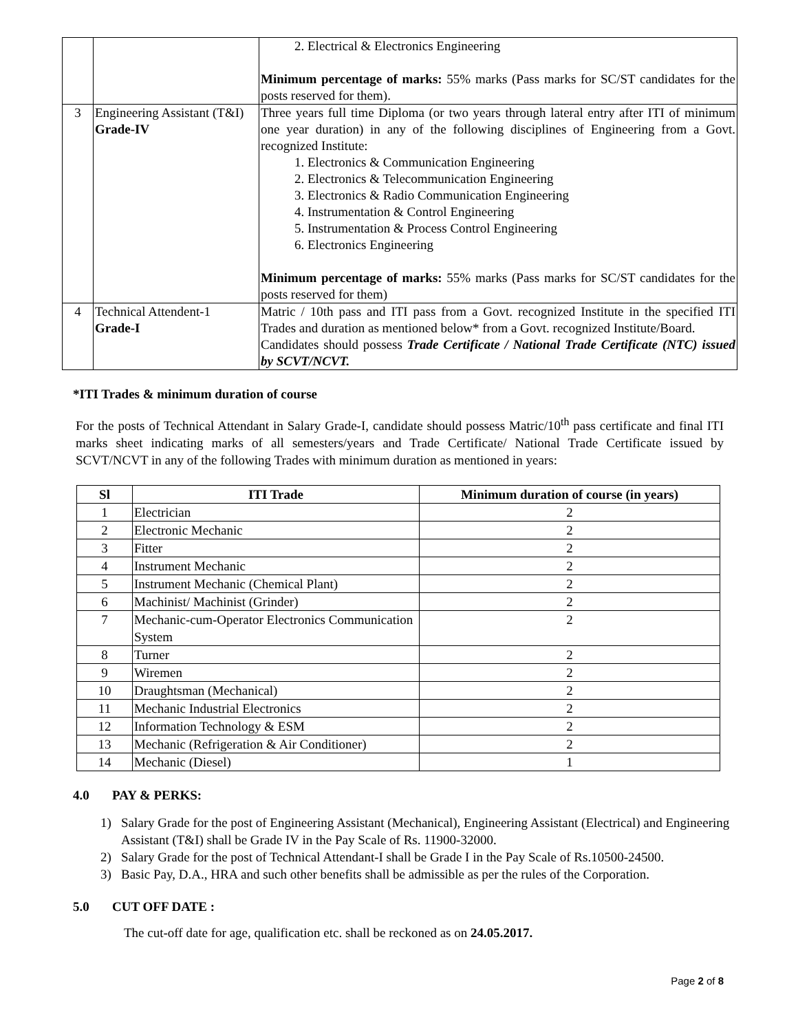| | | 2. Electrical & Electronics Engineering Minimum percentage of marks: 55% marks (Pass marks for SC/ST candidates for the posts reserved for them). |
| 3 | Engineering Assistant (T&I) Grade-IV | Three years full time Diploma (or two years through lateral entry after ITI of minimum one year duration) in any of the following disciplines of Engineering from a Govt. recognized Institute: 1. Electronics & Communication Engineering 2. Electronics & Telecommunication Engineering 3. Electronics & Radio Communication Engineering 4. Instrumentation & Control Engineering 5. Instrumentation & Process Control Engineering 6. Electronics Engineering Minimum percentage of marks: 55% marks (Pass marks for SC/ST candidates for the posts reserved for them) |
| 4 | Technical Attendent-1 Grade-I | Matric / 10th pass and ITI pass from a Govt. recognized Institute in the specified ITI Trades and duration as mentioned below* from a Govt. recognized Institute/Board. Candidates should possess Trade Certificate / National Trade Certificate (NTC) issued by SCVT/NCVT. |
*ITI Trades & minimum duration of course
For the posts of Technical Attendant in Salary Grade-I, candidate should possess Matric/10<sup>th</sup> pass certificate and final ITI marks sheet indicating marks of all semesters/years and Trade Certificate/ National Trade Certificate issued by SCVT/NCVT in any of the following Trades with minimum duration as mentioned in years:
| Sl | ITI Trade | Minimum duration of course (in years) |
| --- | --- | --- |
| 1 | Electrician | 2 |
| 2 | Electronic Mechanic | 2 |
| 3 | Fitter | 2 |
| 4 | Instrument Mechanic | 2 |
| 5 | Instrument Mechanic (Chemical Plant) | 2 |
| 6 | Machinist/ Machinist (Grinder) | 2 |
| 7 | Mechanic-cum-Operator Electronics Communication System | 2 |
| 8 | Turner | 2 |
| 9 | Wiremen | 2 |
| 10 | Draughtsman (Mechanical) | 2 |
| 11 | Mechanic Industrial Electronics | 2 |
| 12 | Information Technology & ESM | 2 |
| 13 | Mechanic (Refrigeration & Air Conditioner) | 2 |
| 14 | Mechanic (Diesel) | 1 |
4.0 PAY & PERKS:
1) Salary Grade for the post of Engineering Assistant (Mechanical), Engineering Assistant (Electrical) and Engineering Assistant (T&I) shall be Grade IV in the Pay Scale of Rs. 11900-32000.
2) Salary Grade for the post of Technical Attendant-I shall be Grade I in the Pay Scale of Rs.10500-24500.
3) Basic Pay, D.A., HRA and such other benefits shall be admissible as per the rules of the Corporation.
5.0 CUT OFF DATE :
The cut-off date for age, qualification etc. shall be reckoned as on 24.05.2017.
Page 2 of 8